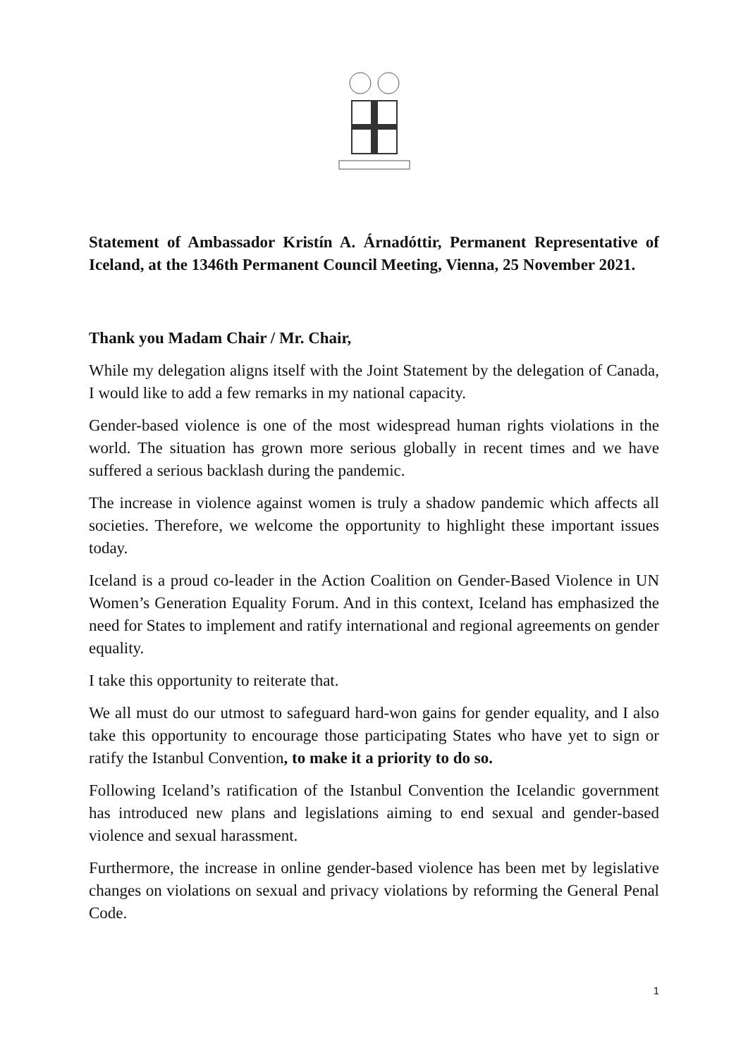Statement of Ambassador Kristín A. Árnadóttir, Permanent Representative of Iceland, at the 1346th Permanent Council Meeting, Vienna, 25 November 2021.
Thank you Madam Chair / Mr. Chair,
While my delegation aligns itself with the Joint Statement by the delegation of Canada, I would like to add a few remarks in my national capacity.
Gender-based violence is one of the most widespread human rights violations in the world. The situation has grown more serious globally in recent times and we have suffered a serious backlash during the pandemic.
The increase in violence against women is truly a shadow pandemic which affects all societies. Therefore, we welcome the opportunity to highlight these important issues today.
Iceland is a proud co-leader in the Action Coalition on Gender-Based Violence in UN Women’s Generation Equality Forum. And in this context, Iceland has emphasized the need for States to implement and ratify international and regional agreements on gender equality.
I take this opportunity to reiterate that.
We all must do our utmost to safeguard hard-won gains for gender equality, and I also take this opportunity to encourage those participating States who have yet to sign or ratify the Istanbul Convention, to make it a priority to do so.
Following Iceland’s ratification of the Istanbul Convention the Icelandic government has introduced new plans and legislations aiming to end sexual and gender-based violence and sexual harassment.
Furthermore, the increase in online gender-based violence has been met by legislative changes on violations on sexual and privacy violations by reforming the General Penal Code.
1